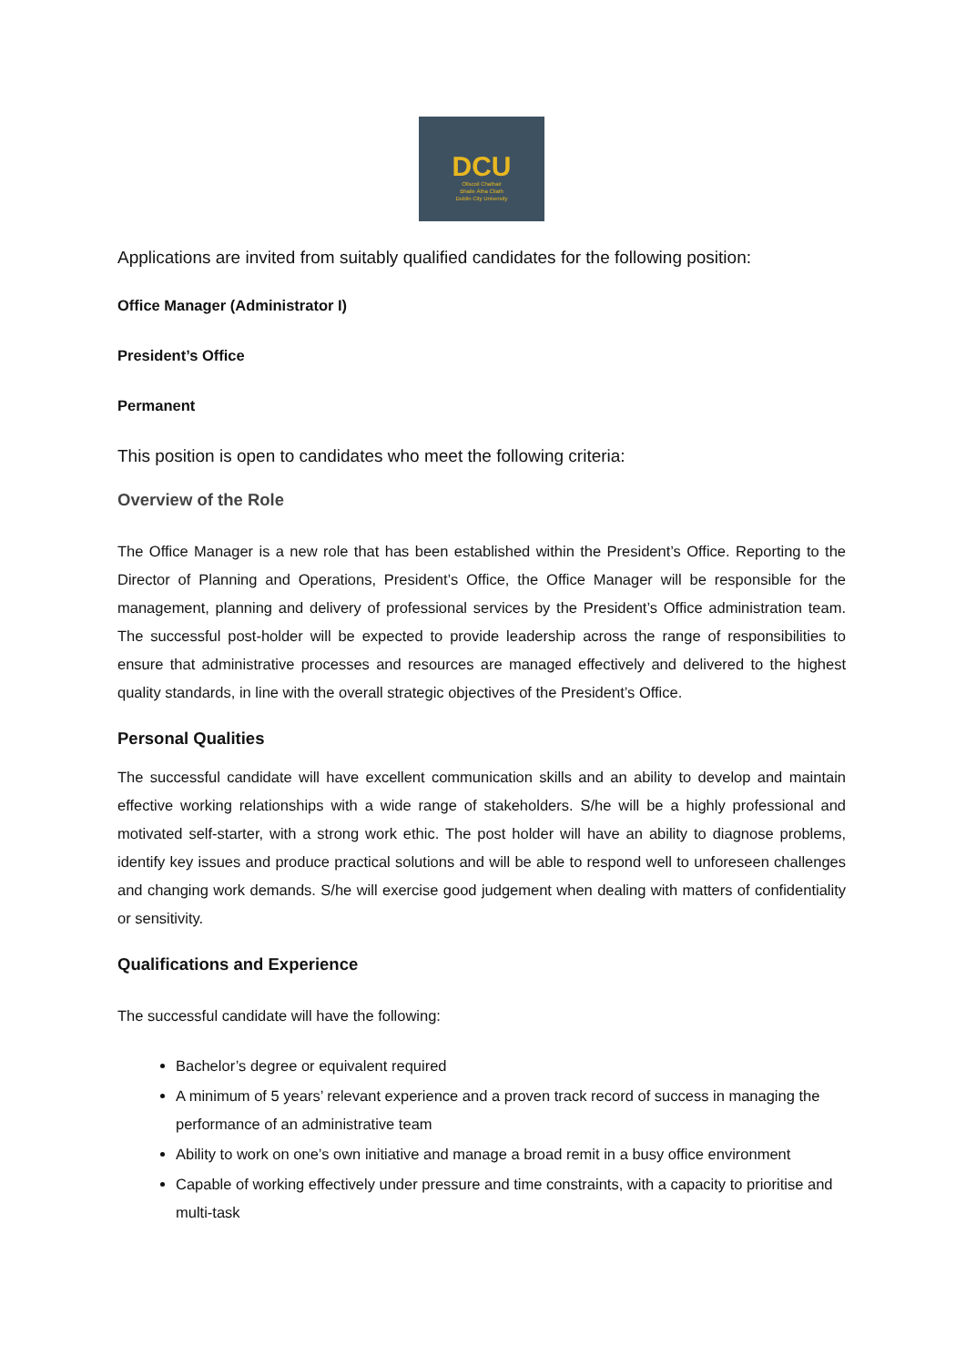DCU
Ollscoil Chathair
Bhaile Átha Cliath
Dublin City University
Applications are invited from suitably qualified candidates for the following position:
Office Manager (Administrator I)
President’s Office
Permanent
This position is open to candidates who meet the following criteria:
Overview of the Role
The Office Manager is a new role that has been established within the President’s Office. Reporting to the Director of Planning and Operations, President’s Office, the Office Manager will be responsible for the management, planning and delivery of professional services by the President’s Office administration team. The successful post-holder will be expected to provide leadership across the range of responsibilities to ensure that administrative processes and resources are managed effectively and delivered to the highest quality standards, in line with the overall strategic objectives of the President’s Office.
Personal Qualities
The successful candidate will have excellent communication skills and an ability to develop and maintain effective working relationships with a wide range of stakeholders. S/he will be a highly professional and motivated self-starter, with a strong work ethic. The post holder will have an ability to diagnose problems, identify key issues and produce practical solutions and will be able to respond well to unforeseen challenges and changing work demands. S/he will exercise good judgement when dealing with matters of confidentiality or sensitivity.
Qualifications and Experience
The successful candidate will have the following:
Bachelor’s degree or equivalent required
A minimum of 5 years’ relevant experience and a proven track record of success in managing the performance of an administrative team
Ability to work on one’s own initiative and manage a broad remit in a busy office environment
Capable of working effectively under pressure and time constraints, with a capacity to prioritise and multi-task